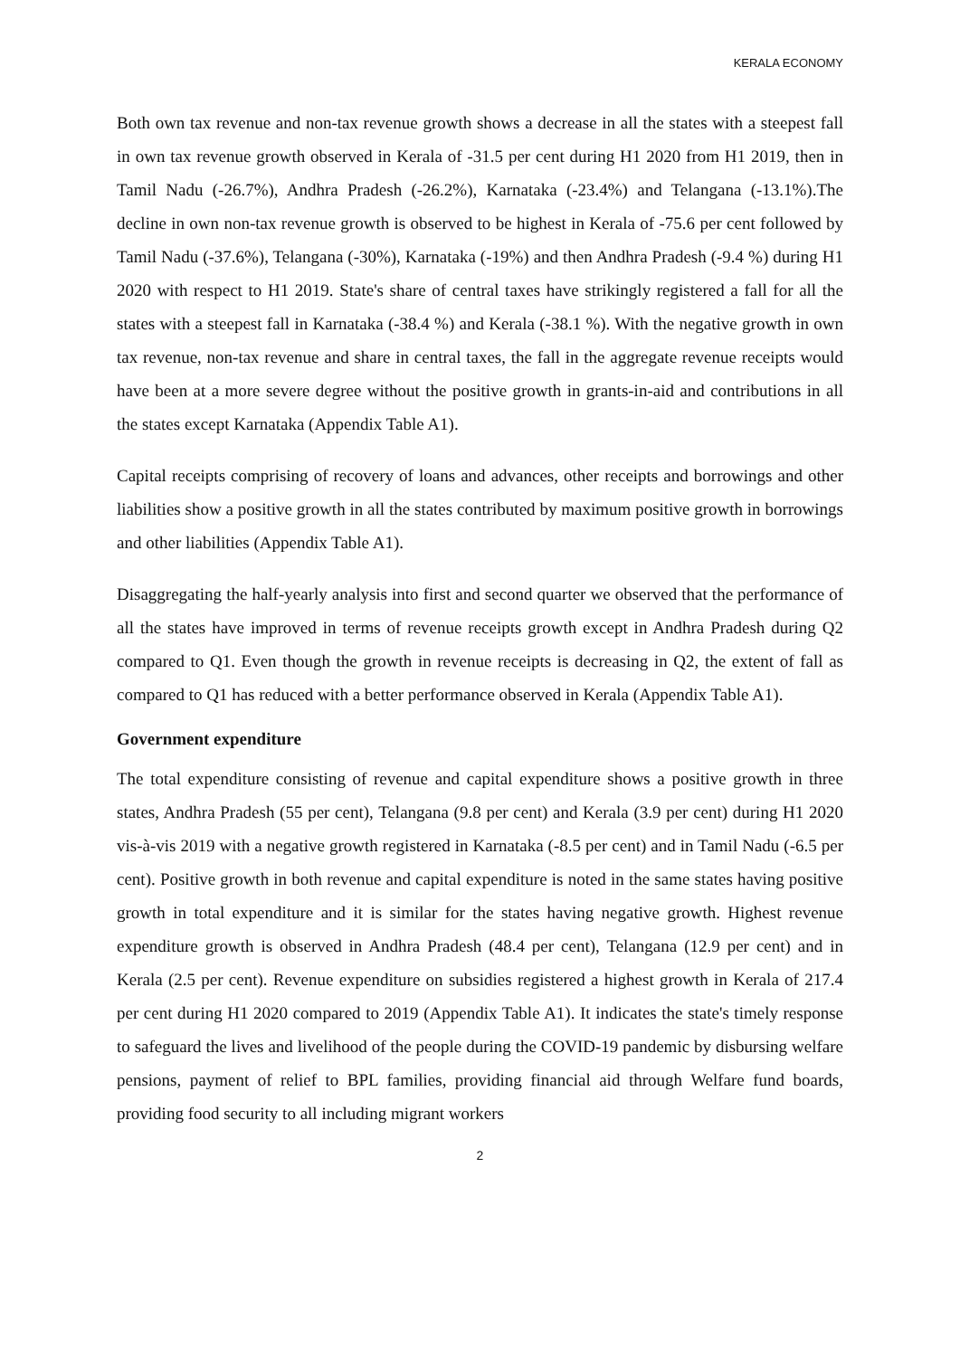KERALA ECONOMY
Both own tax revenue and non-tax revenue growth shows a decrease in all the states with a steepest fall in own tax revenue growth observed in Kerala of -31.5 per cent during H1 2020 from H1 2019, then in Tamil Nadu (-26.7%), Andhra Pradesh (-26.2%), Karnataka (-23.4%) and Telangana (-13.1%).The decline in own non-tax revenue growth is observed to be highest in Kerala of -75.6 per cent followed by Tamil Nadu (-37.6%), Telangana (-30%), Karnataka (-19%) and then Andhra Pradesh (-9.4 %) during H1 2020 with respect to H1 2019. State's share of central taxes have strikingly registered a fall for all the states with a steepest fall in Karnataka (-38.4 %) and Kerala (-38.1 %). With the negative growth in own tax revenue, non-tax revenue and share in central taxes, the fall in the aggregate revenue receipts would have been at a more severe degree without the positive growth in grants-in-aid and contributions in all the states except Karnataka (Appendix Table A1).
Capital receipts comprising of recovery of loans and advances, other receipts and borrowings and other liabilities show a positive growth in all the states contributed by maximum positive growth in borrowings and other liabilities (Appendix Table A1).
Disaggregating the half-yearly analysis into first and second quarter we observed that the performance of all the states have improved in terms of revenue receipts growth except in Andhra Pradesh during Q2 compared to Q1. Even though the growth in revenue receipts is decreasing in Q2, the extent of fall as compared to Q1 has reduced with a better performance observed in Kerala (Appendix Table A1).
Government expenditure
The total expenditure consisting of revenue and capital expenditure shows a positive growth in three states, Andhra Pradesh (55 per cent), Telangana (9.8 per cent) and Kerala (3.9 per cent) during H1 2020 vis-à-vis 2019 with a negative growth registered in Karnataka (-8.5 per cent) and in Tamil Nadu (-6.5 per cent). Positive growth in both revenue and capital expenditure is noted in the same states having positive growth in total expenditure and it is similar for the states having negative growth. Highest revenue expenditure growth is observed in Andhra Pradesh (48.4 per cent), Telangana (12.9 per cent) and in Kerala (2.5 per cent). Revenue expenditure on subsidies registered a highest growth in Kerala of 217.4 per cent during H1 2020 compared to 2019 (Appendix Table A1). It indicates the state's timely response to safeguard the lives and livelihood of the people during the COVID-19 pandemic by disbursing welfare pensions, payment of relief to BPL families, providing financial aid through Welfare fund boards, providing food security to all including migrant workers
2